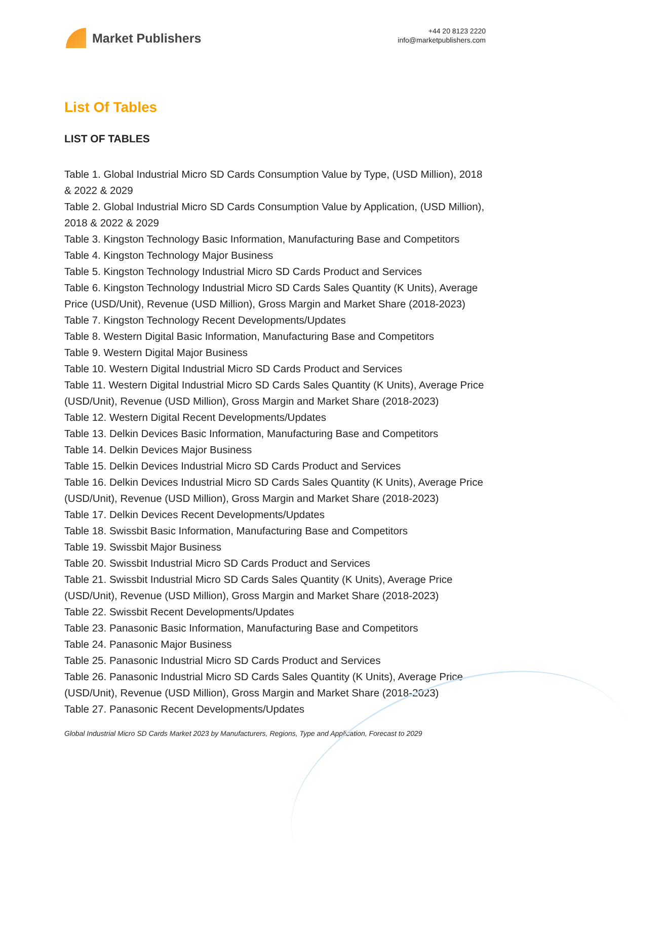Market Publishers
+44 20 8123 2220
info@marketpublishers.com
List Of Tables
LIST OF TABLES
Table 1. Global Industrial Micro SD Cards Consumption Value by Type, (USD Million), 2018 & 2022 & 2029
Table 2. Global Industrial Micro SD Cards Consumption Value by Application, (USD Million), 2018 & 2022 & 2029
Table 3. Kingston Technology Basic Information, Manufacturing Base and Competitors
Table 4. Kingston Technology Major Business
Table 5. Kingston Technology Industrial Micro SD Cards Product and Services
Table 6. Kingston Technology Industrial Micro SD Cards Sales Quantity (K Units), Average Price (USD/Unit), Revenue (USD Million), Gross Margin and Market Share (2018-2023)
Table 7. Kingston Technology Recent Developments/Updates
Table 8. Western Digital Basic Information, Manufacturing Base and Competitors
Table 9. Western Digital Major Business
Table 10. Western Digital Industrial Micro SD Cards Product and Services
Table 11. Western Digital Industrial Micro SD Cards Sales Quantity (K Units), Average Price (USD/Unit), Revenue (USD Million), Gross Margin and Market Share (2018-2023)
Table 12. Western Digital Recent Developments/Updates
Table 13. Delkin Devices Basic Information, Manufacturing Base and Competitors
Table 14. Delkin Devices Major Business
Table 15. Delkin Devices Industrial Micro SD Cards Product and Services
Table 16. Delkin Devices Industrial Micro SD Cards Sales Quantity (K Units), Average Price (USD/Unit), Revenue (USD Million), Gross Margin and Market Share (2018-2023)
Table 17. Delkin Devices Recent Developments/Updates
Table 18. Swissbit Basic Information, Manufacturing Base and Competitors
Table 19. Swissbit Major Business
Table 20. Swissbit Industrial Micro SD Cards Product and Services
Table 21. Swissbit Industrial Micro SD Cards Sales Quantity (K Units), Average Price (USD/Unit), Revenue (USD Million), Gross Margin and Market Share (2018-2023)
Table 22. Swissbit Recent Developments/Updates
Table 23. Panasonic Basic Information, Manufacturing Base and Competitors
Table 24. Panasonic Major Business
Table 25. Panasonic Industrial Micro SD Cards Product and Services
Table 26. Panasonic Industrial Micro SD Cards Sales Quantity (K Units), Average Price (USD/Unit), Revenue (USD Million), Gross Margin and Market Share (2018-2023)
Table 27. Panasonic Recent Developments/Updates
Global Industrial Micro SD Cards Market 2023 by Manufacturers, Regions, Type and Application, Forecast to 2029